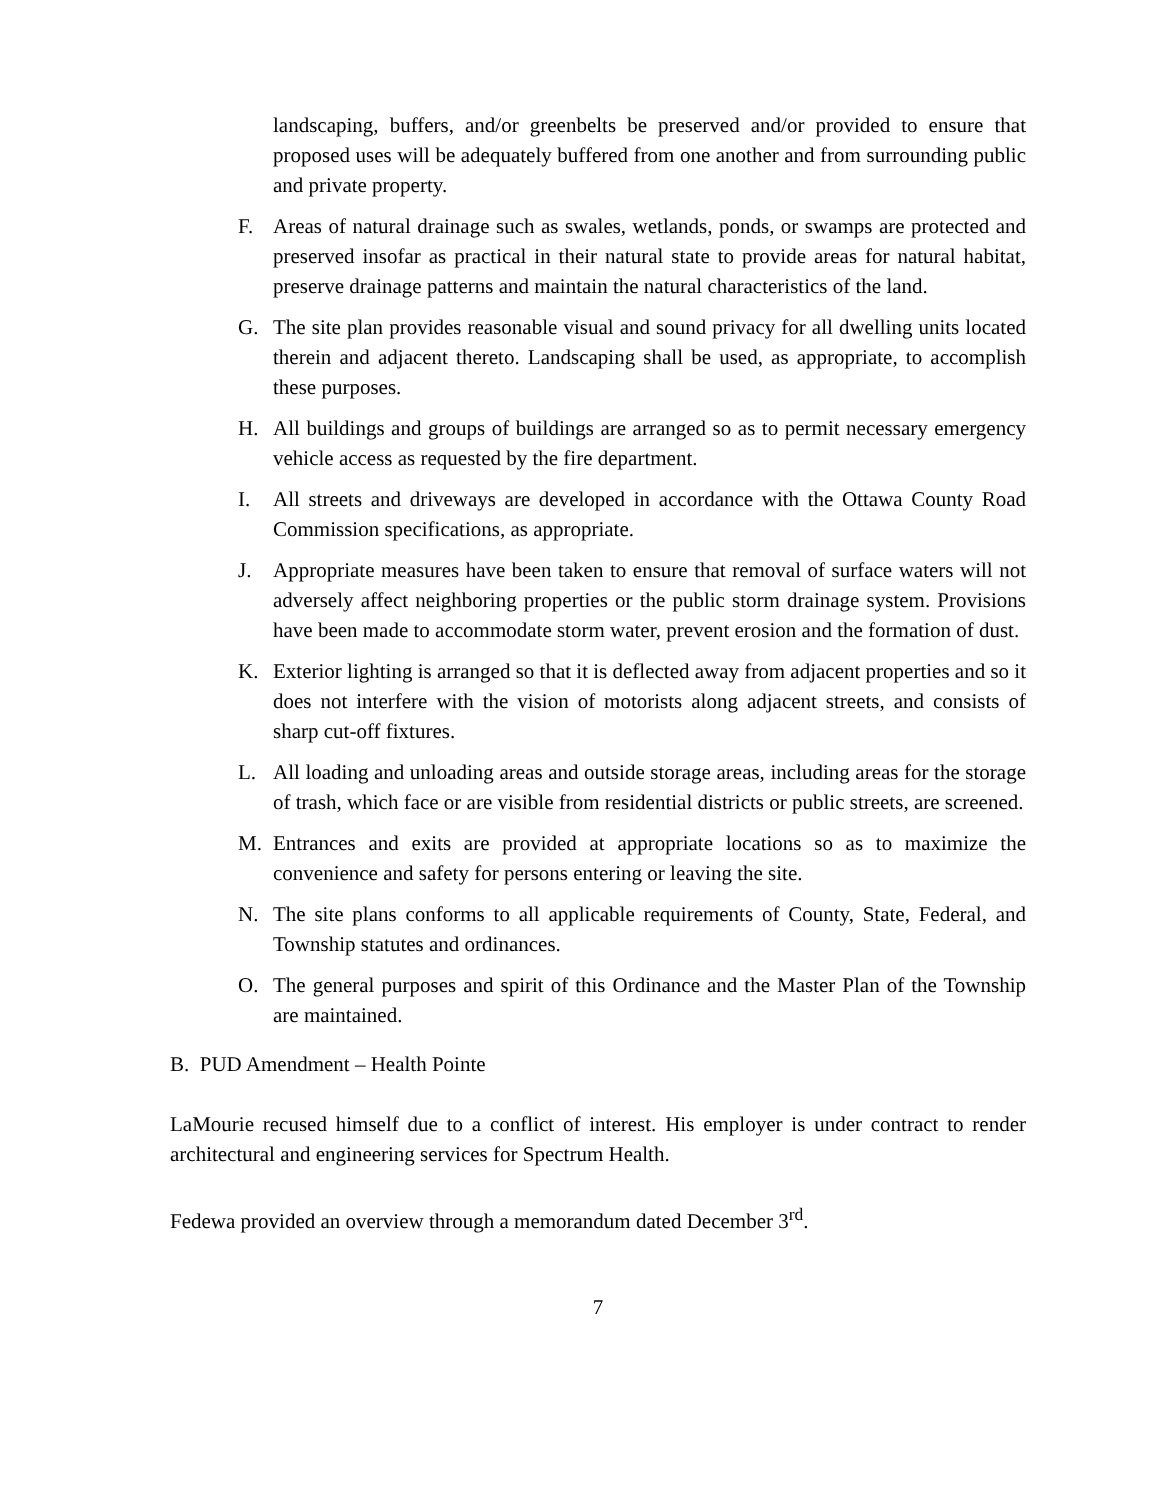landscaping, buffers, and/or greenbelts be preserved and/or provided to ensure that proposed uses will be adequately buffered from one another and from surrounding public and private property.
F. Areas of natural drainage such as swales, wetlands, ponds, or swamps are protected and preserved insofar as practical in their natural state to provide areas for natural habitat, preserve drainage patterns and maintain the natural characteristics of the land.
G. The site plan provides reasonable visual and sound privacy for all dwelling units located therein and adjacent thereto. Landscaping shall be used, as appropriate, to accomplish these purposes.
H. All buildings and groups of buildings are arranged so as to permit necessary emergency vehicle access as requested by the fire department.
I. All streets and driveways are developed in accordance with the Ottawa County Road Commission specifications, as appropriate.
J. Appropriate measures have been taken to ensure that removal of surface waters will not adversely affect neighboring properties or the public storm drainage system. Provisions have been made to accommodate storm water, prevent erosion and the formation of dust.
K. Exterior lighting is arranged so that it is deflected away from adjacent properties and so it does not interfere with the vision of motorists along adjacent streets, and consists of sharp cut-off fixtures.
L. All loading and unloading areas and outside storage areas, including areas for the storage of trash, which face or are visible from residential districts or public streets, are screened.
M. Entrances and exits are provided at appropriate locations so as to maximize the convenience and safety for persons entering or leaving the site.
N. The site plans conforms to all applicable requirements of County, State, Federal, and Township statutes and ordinances.
O. The general purposes and spirit of this Ordinance and the Master Plan of the Township are maintained.
B. PUD Amendment – Health Pointe
LaMourie recused himself due to a conflict of interest. His employer is under contract to render architectural and engineering services for Spectrum Health.
Fedewa provided an overview through a memorandum dated December 3<sup>rd</sup>.
7